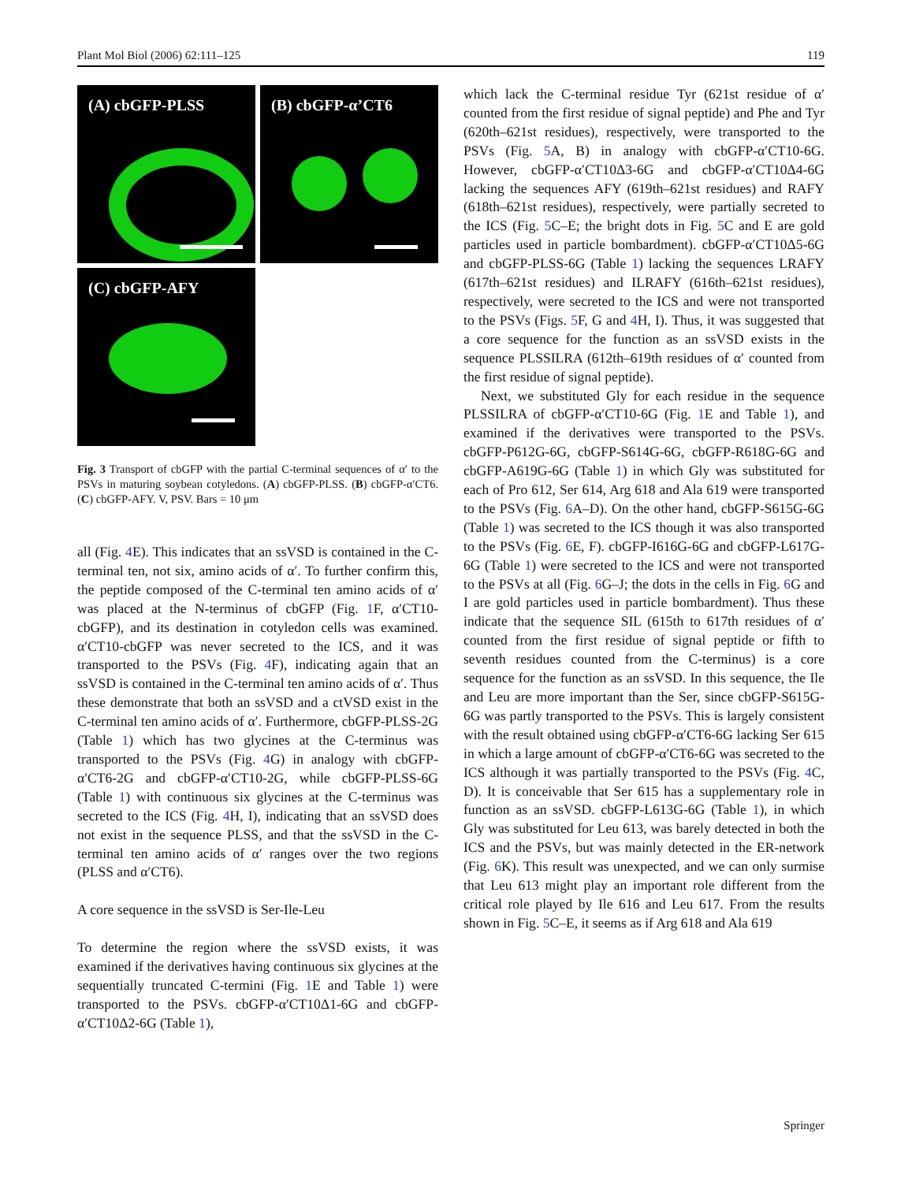Plant Mol Biol (2006) 62:111–125 119
(A) cbGFP-PLSS
(B) cbGFP-α’CT6
(C) cbGFP-AFY
Fig. 3 Transport of cbGFP with the partial C-terminal sequences of α′ to the PSVs in maturing soybean cotyledons. (A) cbGFP-PLSS. (B) cbGFP-α′CT6. (C) cbGFP-AFY. V, PSV. Bars = 10 μm
all (Fig. 4 E). This indicates that an ssVSD is contained in the C-terminal ten, not six, amino acids of α′. To further confirm this, the peptide composed of the C-terminal ten amino acids of α′ was placed at the N-terminus of cbGFP (Fig. 1 F, α′CT10-cbGFP), and its destination in cotyledon cells was examined. α′CT10-cbGFP was never secreted to the ICS, and it was transported to the PSVs (Fig. 4 F), indicating again that an ssVSD is contained in the C-terminal ten amino acids of α′. Thus these demonstrate that both an ssVSD and a ctVSD exist in the C-terminal ten amino acids of α′. Furthermore, cbGFP-PLSS-2G (Table 1) which has two glycines at the C-terminus was transported to the PSVs (Fig. 4 G) in analogy with cbGFP-α′CT6-2G and cbGFP-α′CT10-2G, while cbGFP-PLSS-6G (Table 1) with continuous six glycines at the C-terminus was secreted to the ICS (Fig. 4 H, I), indicating that an ssVSD does not exist in the sequence PLSS, and that the ssVSD in the C-terminal ten amino acids of α′ ranges over the two regions (PLSS and α′CT6).
A core sequence in the ssVSD is Ser-Ile-Leu
To determine the region where the ssVSD exists, it was examined if the derivatives having continuous six glycines at the sequentially truncated C-termini (Fig. 1 E and Table 1) were transported to the PSVs. cbGFP-α′CT10Δ1-6G and cbGFP-α′CT10Δ2-6G (Table 1),
which lack the C-terminal residue Tyr (621st residue of α′ counted from the first residue of signal peptide) and Phe and Tyr (620th–621st residues), respectively, were transported to the PSVs (Fig. 5 A, B) in analogy with cbGFP-α′CT10-6G. However, cbGFP-α′CT10Δ3-6G and cbGFP-α′CT10Δ4-6G lacking the sequences AFY (619th–621st residues) and RAFY (618th–621st residues), respectively, were partially secreted to the ICS (Fig. 5 C–E; the bright dots in Fig. 5 C and E are gold particles used in particle bombardment). cbGFP-α′CT10Δ5-6G and cbGFP-PLSS-6G (Table 1) lacking the sequences LRAFY (617th–621st residues) and ILRAFY (616th–621st residues), respectively, were secreted to the ICS and were not transported to the PSVs (Figs. 5 F, G and 4 H, I). Thus, it was suggested that a core sequence for the function as an ssVSD exists in the sequence PLSSILRA (612th–619th residues of α′ counted from the first residue of signal peptide).
Next, we substituted Gly for each residue in the sequence PLSSILRA of cbGFP-α′CT10-6G (Fig. 1 E and Table 1), and examined if the derivatives were transported to the PSVs. cbGFP-P612G-6G, cbGFP-S614G-6G, cbGFP-R618G-6G and cbGFP-A619G-6G (Table 1) in which Gly was substituted for each of Pro 612, Ser 614, Arg 618 and Ala 619 were transported to the PSVs (Fig. 6 A–D). On the other hand, cbGFP-S615G-6G (Table 1) was secreted to the ICS though it was also transported to the PSVs (Fig. 6 E, F). cbGFP-I616G-6G and cbGFP-L617G-6G (Table 1) were secreted to the ICS and were not transported to the PSVs at all (Fig. 6 G–J; the dots in the cells in Fig. 6 G and I are gold particles used in particle bombardment). Thus these indicate that the sequence SIL (615th to 617th residues of α′ counted from the first residue of signal peptide or fifth to seventh residues counted from the C-terminus) is a core sequence for the function as an ssVSD. In this sequence, the Ile and Leu are more important than the Ser, since cbGFP-S615G-6G was partly transported to the PSVs. This is largely consistent with the result obtained using cbGFP-α′CT6-6G lacking Ser 615 in which a large amount of cbGFP-α′CT6-6G was secreted to the ICS although it was partially transported to the PSVs (Fig. 4 C, D). It is conceivable that Ser 615 has a supplementary role in function as an ssVSD. cbGFP-L613G-6G (Table 1), in which Gly was substituted for Leu 613, was barely detected in both the ICS and the PSVs, but was mainly detected in the ER-network (Fig. 6 K). This result was unexpected, and we can only surmise that Leu 613 might play an important role different from the critical role played by Ile 616 and Leu 617. From the results shown in Fig. 5 C–E, it seems as if Arg 618 and Ala 619
Springer